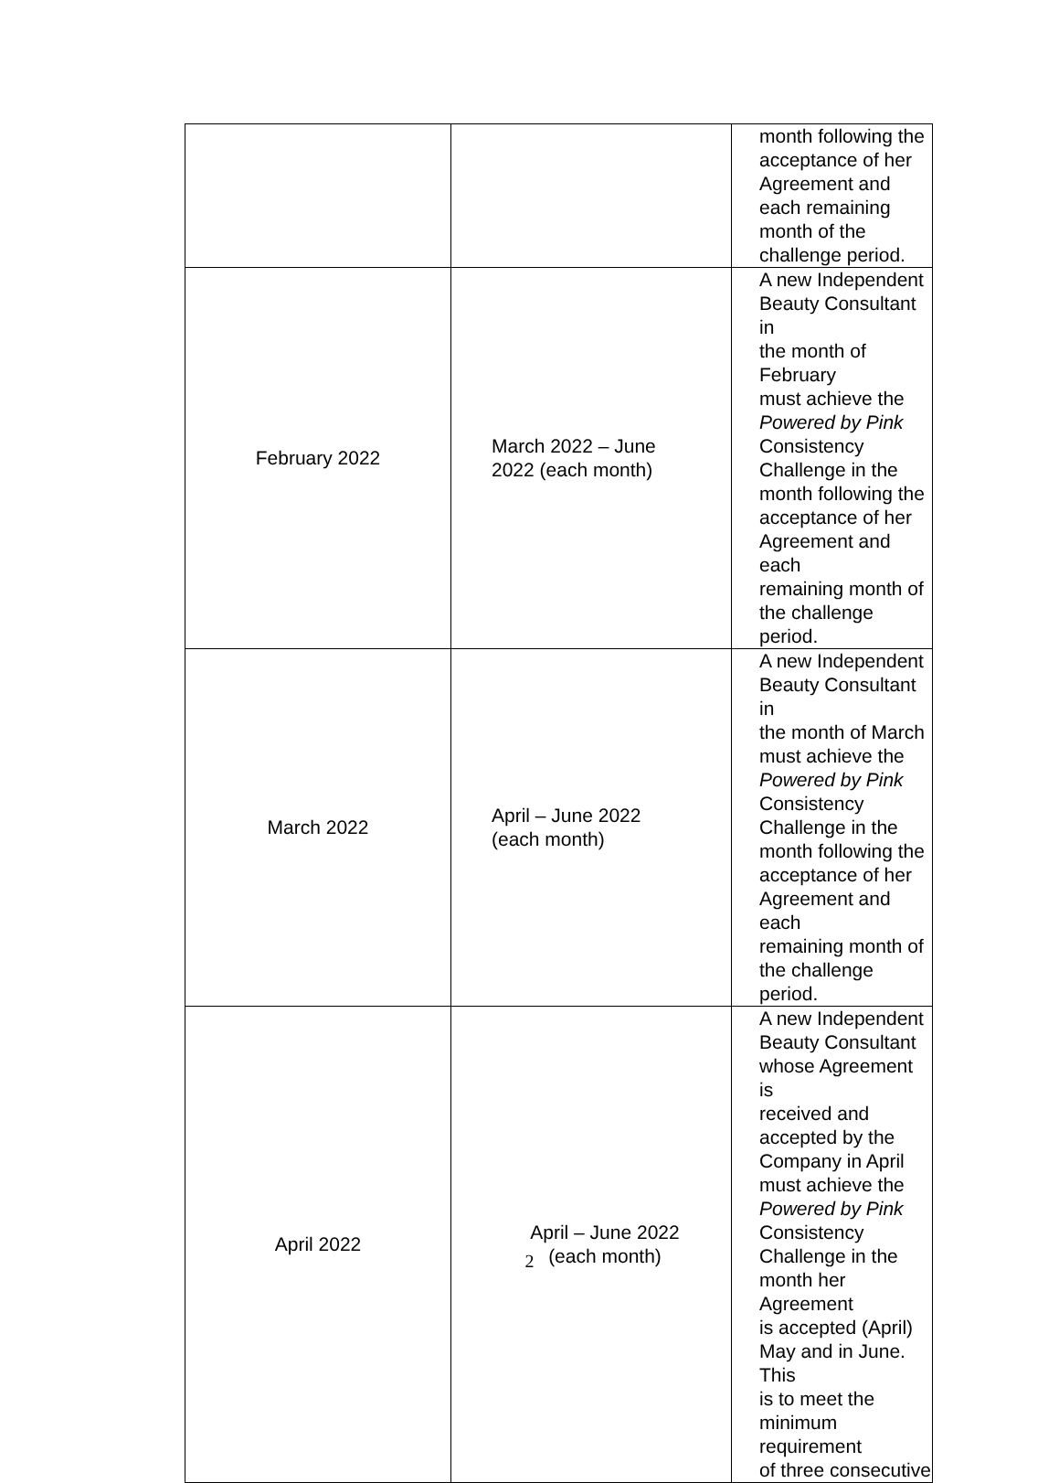| | | month following the acceptance of her Agreement and each remaining month of the challenge period. |
| February 2022 | March 2022 – June 2022 (each month) | A new Independent Beauty Consultant in the month of February must achieve the Powered by Pink Consistency Challenge in the month following the acceptance of her Agreement and each remaining month of the challenge period. |
| March 2022 | April – June 2022 (each month) | A new Independent Beauty Consultant in the month of March must achieve the Powered by Pink Consistency Challenge in the month following the acceptance of her Agreement and each remaining month of the challenge period. |
| April 2022 | April – June 2022 (each month) | A new Independent Beauty Consultant whose Agreement is received and accepted by the Company in April must achieve the Powered by Pink Consistency Challenge in the month her Agreement is accepted (April) May and in June. This is to meet the minimum requirement of three consecutive |
2